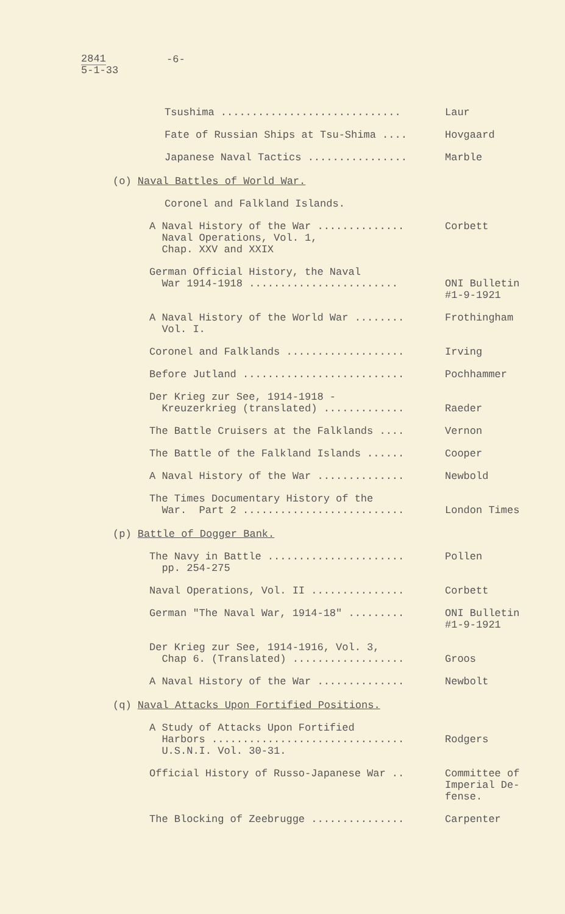2841
5-1-33
-6-
Tsushima .............................
Laur
Fate of Russian Ships at Tsu-Shima ....
Hovgaard
Japanese Naval Tactics ................
Marble
(o) Naval Battles of World War.
Coronel and Falkland Islands.
A Naval History of the War .............. Naval Operations, Vol. 1, Chap. XXV and XXIX
Corbett
German Official History, the Naval War 1914-1918 ........................
ONI Bulletin #1-9-1921
A Naval History of the World War ........ Vol. I.
Frothingham
Coronel and Falklands ...................
Irving
Before Jutland ..........................
Pochhammer
Der Krieg zur See, 1914-1918 - Kreuzerkrieg (translated) .............
Raeder
The Battle Cruisers at the Falklands ....
Vernon
The Battle of the Falkland Islands ......
Cooper
A Naval History of the War ..............
Newbold
The Times Documentary History of the War. Part 2 ..........................
London Times
(p) Battle of Dogger Bank.
The Navy in Battle ...................... pp. 254-275
Pollen
Naval Operations, Vol. II ...............
Corbett
German "The Naval War, 1914-18" .........
ONI Bulletin #1-9-1921
Der Krieg zur See, 1914-1916, Vol. 3, Chap 6. (Translated) ..................
Groos
A Naval History of the War ..............
Newbolt
(q) Naval Attacks Upon Fortified Positions.
A Study of Attacks Upon Fortified Harbors ............................... U.S.N.I. Vol. 30-31.
Rodgers
Official History of Russo-Japanese War ..
Committee of Imperial De- fense.
The Blocking of Zeebrugge ...............
Carpenter